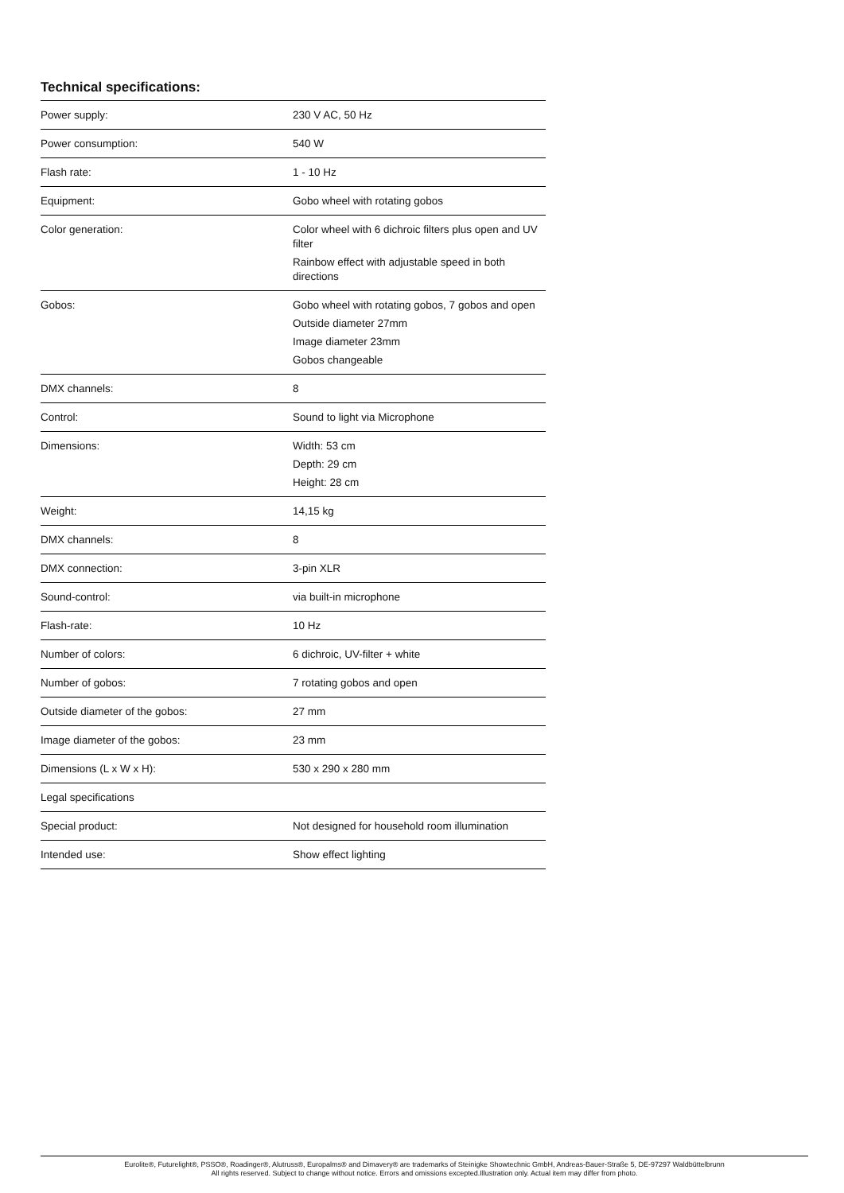Technical specifications:
| Power supply: | 230 V AC, 50 Hz |
| Power consumption: | 540 W |
| Flash rate: | 1 - 10 Hz |
| Equipment: | Gobo wheel with rotating gobos |
| Color generation: | Color wheel with 6 dichroic filters plus open and UV filter Rainbow effect with adjustable speed in both directions |
| Gobos: | Gobo wheel with rotating gobos, 7 gobos and open Outside diameter 27mm Image diameter 23mm Gobos changeable |
| DMX channels: | 8 |
| Control: | Sound to light via Microphone |
| Dimensions: | Width: 53 cm Depth: 29 cm Height: 28 cm |
| Weight: | 14,15 kg |
| DMX channels: | 8 |
| DMX connection: | 3-pin XLR |
| Sound-control: | via built-in microphone |
| Flash-rate: | 10 Hz |
| Number of colors: | 6 dichroic, UV-filter + white |
| Number of gobos: | 7 rotating gobos and open |
| Outside diameter of the gobos: | 27 mm |
| Image diameter of the gobos: | 23 mm |
| Dimensions (L x W x H): | 530 x 290 x 280 mm |
| Legal specifications | |
| Special product: | Not designed for household room illumination |
| Intended use: | Show effect lighting |
Eurolite®, Futurelight®, PSSO®, Roadinger®, Alutruss®, Europalms® and Dimavery® are trademarks of Steinigke Showtechnic GmbH, Andreas-Bauer-Straße 5, DE-97297 Waldbüttelbrunn
All rights reserved. Subject to change without notice. Errors and omissions excepted.Illustration only. Actual item may differ from photo.